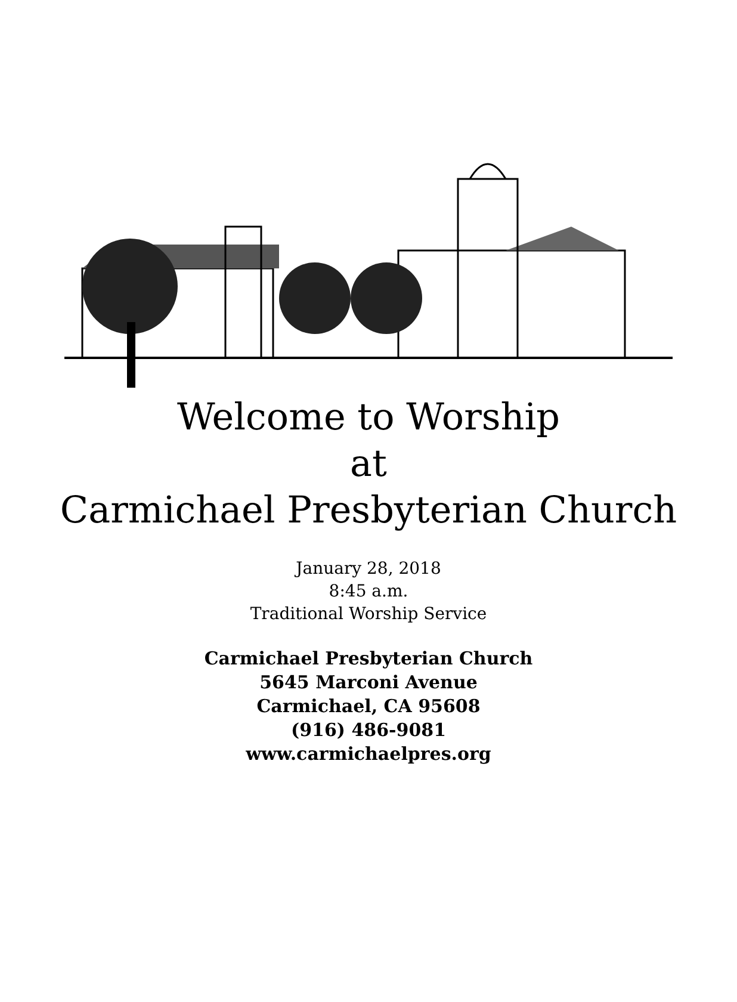Welcome to Worship
at
Carmichael Presbyterian Church
January 28, 2018
8:45 a.m.
Traditional Worship Service
Carmichael Presbyterian Church
5645 Marconi Avenue
Carmichael, CA 95608
(916) 486-9081
www.carmichaelpres.org